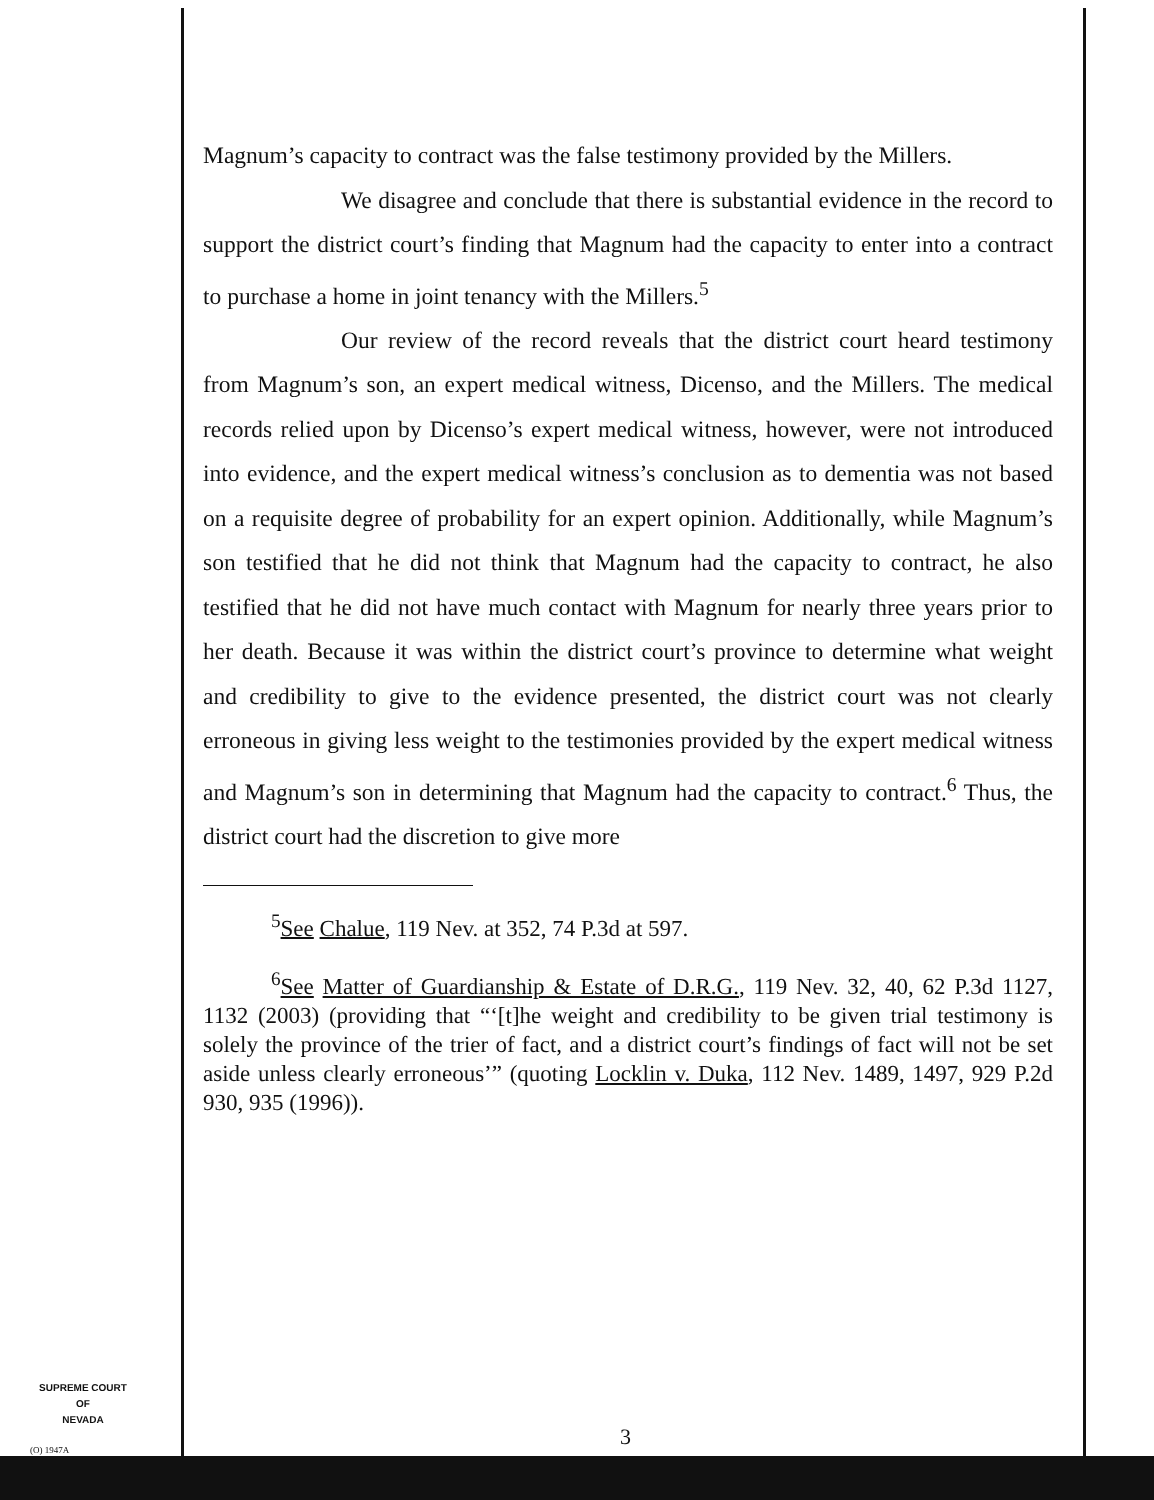Magnum’s capacity to contract was the false testimony provided by the Millers.
We disagree and conclude that there is substantial evidence in the record to support the district court’s finding that Magnum had the capacity to enter into a contract to purchase a home in joint tenancy with the Millers.<sup>5</sup>
Our review of the record reveals that the district court heard testimony from Magnum’s son, an expert medical witness, Dicenso, and the Millers. The medical records relied upon by Dicenso’s expert medical witness, however, were not introduced into evidence, and the expert medical witness’s conclusion as to dementia was not based on a requisite degree of probability for an expert opinion. Additionally, while Magnum’s son testified that he did not think that Magnum had the capacity to contract, he also testified that he did not have much contact with Magnum for nearly three years prior to her death. Because it was within the district court’s province to determine what weight and credibility to give to the evidence presented, the district court was not clearly erroneous in giving less weight to the testimonies provided by the expert medical witness and Magnum’s son in determining that Magnum had the capacity to contract.<sup>6</sup> Thus, the district court had the discretion to give more
<sup>5</sup> See Chalue, 119 Nev. at 352, 74 P.3d at 597.
<sup>6</sup> See Matter of Guardianship & Estate of D.R.G., 119 Nev. 32, 40, 62 P.3d 1127, 1132 (2003) (providing that “‘[t]he weight and credibility to be given trial testimony is solely the province of the trier of fact, and a district court’s findings of fact will not be set aside unless clearly erroneous’” (quoting Locklin v. Duka, 112 Nev. 1489, 1497, 929 P.2d 930, 935 (1996)).
SUPREME COURT
OF
NEVADA
(O) 1947A 3